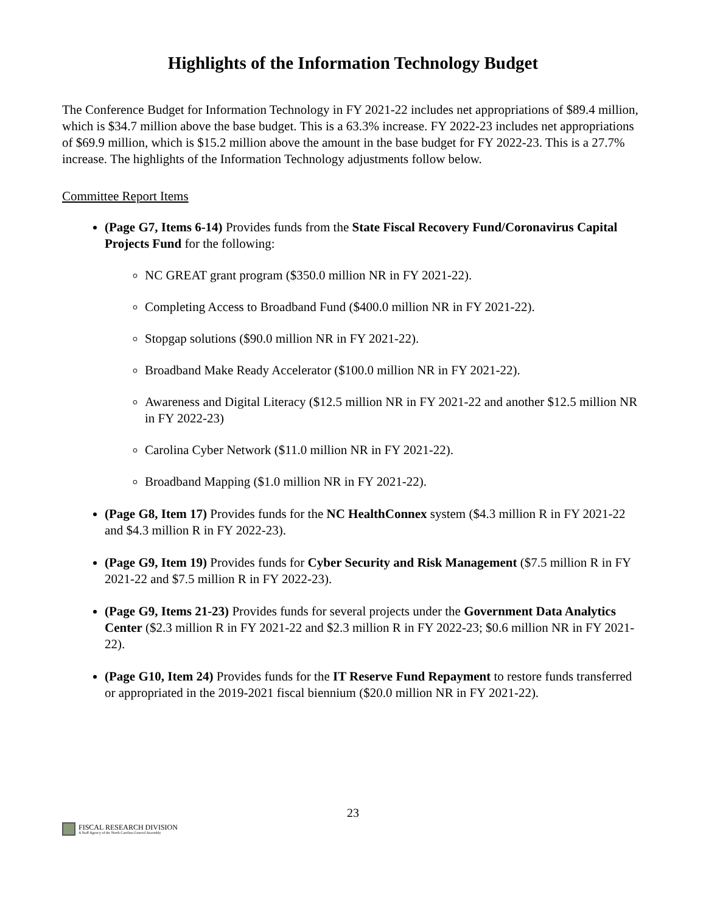Highlights of the Information Technology Budget
The Conference Budget for Information Technology in FY 2021-22 includes net appropriations of $89.4 million, which is $34.7 million above the base budget. This is a 63.3% increase. FY 2022-23 includes net appropriations of $69.9 million, which is $15.2 million above the amount in the base budget for FY 2022-23. This is a 27.7% increase. The highlights of the Information Technology adjustments follow below.
Committee Report Items
(Page G7, Items 6-14) Provides funds from the State Fiscal Recovery Fund/Coronavirus Capital Projects Fund for the following:
NC GREAT grant program ($350.0 million NR in FY 2021-22).
Completing Access to Broadband Fund ($400.0 million NR in FY 2021-22).
Stopgap solutions ($90.0 million NR in FY 2021-22).
Broadband Make Ready Accelerator ($100.0 million NR in FY 2021-22).
Awareness and Digital Literacy ($12.5 million NR in FY 2021-22 and another $12.5 million NR in FY 2022-23)
Carolina Cyber Network ($11.0 million NR in FY 2021-22).
Broadband Mapping ($1.0 million NR in FY 2021-22).
(Page G8, Item 17) Provides funds for the NC HealthConnex system ($4.3 million R in FY 2021-22 and $4.3 million R in FY 2022-23).
(Page G9, Item 19) Provides funds for Cyber Security and Risk Management ($7.5 million R in FY 2021-22 and $7.5 million R in FY 2022-23).
(Page G9, Items 21-23) Provides funds for several projects under the Government Data Analytics Center ($2.3 million R in FY 2021-22 and $2.3 million R in FY 2022-23; $0.6 million NR in FY 2021-22).
(Page G10, Item 24) Provides funds for the IT Reserve Fund Repayment to restore funds transferred or appropriated in the 2019-2021 fiscal biennium ($20.0 million NR in FY 2021-22).
23
FISCAL RESEARCH DIVISION
A Staff Agency of the North Carolina General Assembly